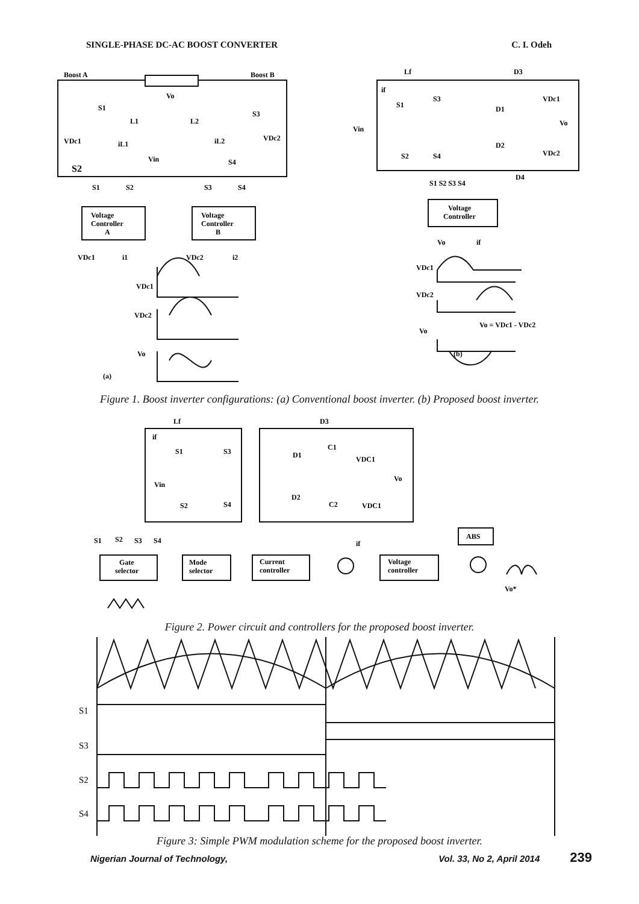SINGLE-PHASE DC-AC BOOST CONVERTER C. I. Odeh
Boost A
Boost B
Vo
S1
S3
L1
L2
VDc1
VDc2
iL1
iL2
Vin
S2
S4
S1
S2
S3
S4
Voltage
Controller
A
Voltage
Controller
B
VDc1
i1
VDc2
i2
VDc1
VDc2
Vo
(a)
Lf
if
D3
S1
S3
D1
VDc1
Vin
Vo
D2
VDc2
S2
S4
D4
S1 S2 S3 S4
Voltage
Controller
Vo
if
VDc1
VDc2
Vo
Vo = VDc1 - VDc2
(b)
Figure 1. Boost inverter configurations: (a) Conventional boost inverter. (b) Proposed boost inverter.
Lf
if
D3
S1
S3
D1
C1
VDC1
Vin
Vo
D2
S2
S4
C2
VDC1
ABS
S1
S2
S3
S4
if
Gate
selector
Mode
selector
Current
controller
Voltage
controller
Vo*
Figure 2. Power circuit and controllers for the proposed boost inverter.
S1
S3
S2
S4
Figure 3: Simple PWM modulation scheme for the proposed boost inverter.
Nigerian Journal of Technology, Vol. 33, No 2, April 2014 239